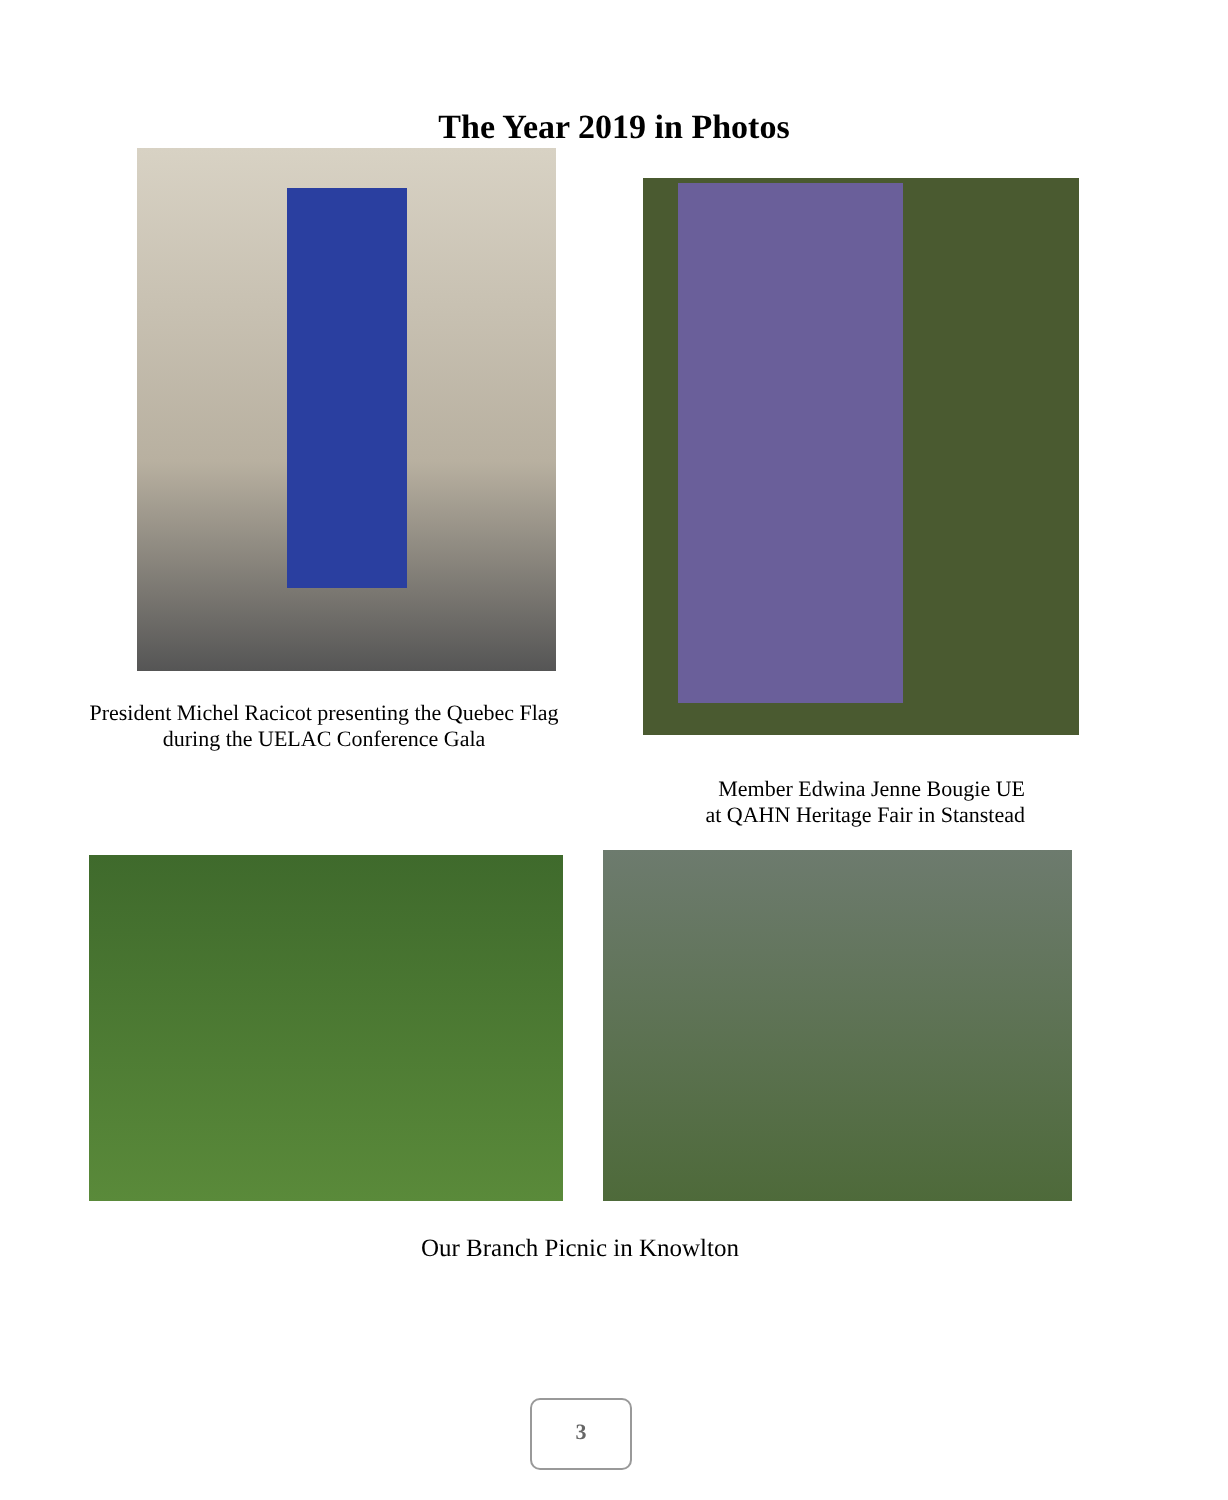The Year 2019 in Photos
President Michel Racicot presenting the Quebec Flag during the UELAC Conference Gala
Member Edwina Jenne Bougie UE
at QAHN Heritage Fair in Stanstead
Our Branch Picnic in Knowlton
3